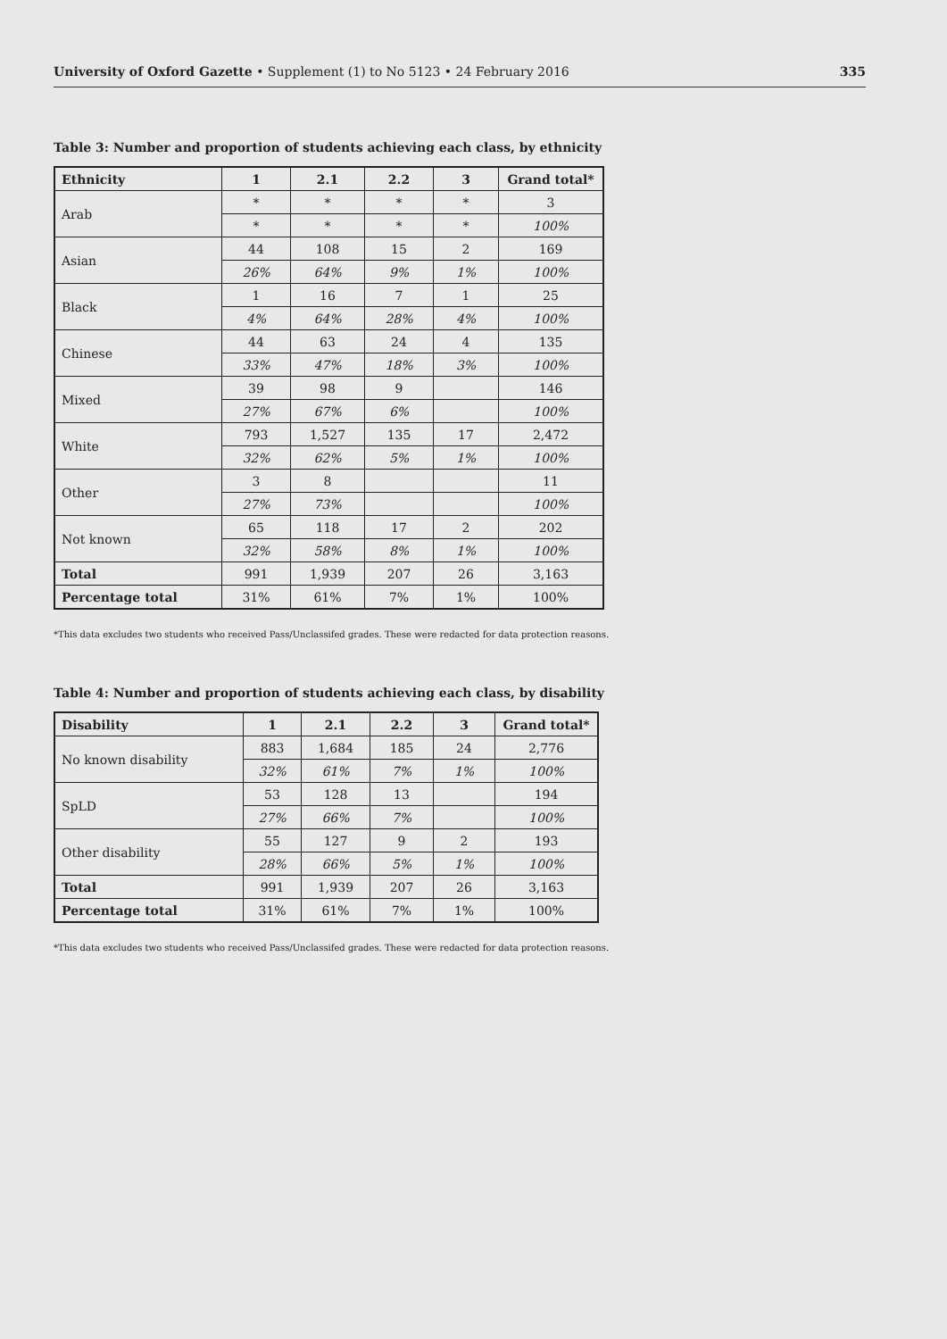University of Oxford Gazette • Supplement (1) to No 5123 • 24 February 2016 335
Table 3: Number and proportion of students achieving each class, by ethnicity
| Ethnicity | 1 | 2.1 | 2.2 | 3 | Grand total* |
| --- | --- | --- | --- | --- | --- |
| Arab | * | * | * | * | 3 |
| | * | * | * | * | 100% |
| Asian | 44 | 108 | 15 | 2 | 169 |
| | 26% | 64% | 9% | 1% | 100% |
| Black | 1 | 16 | 7 | 1 | 25 |
| | 4% | 64% | 28% | 4% | 100% |
| Chinese | 44 | 63 | 24 | 4 | 135 |
| | 33% | 47% | 18% | 3% | 100% |
| Mixed | 39 | 98 | 9 | | 146 |
| | 27% | 67% | 6% | | 100% |
| White | 793 | 1,527 | 135 | 17 | 2,472 |
| | 32% | 62% | 5% | 1% | 100% |
| Other | 3 | 8 | | | 11 |
| | 27% | 73% | | | 100% |
| Not known | 65 | 118 | 17 | 2 | 202 |
| | 32% | 58% | 8% | 1% | 100% |
| Total | 991 | 1,939 | 207 | 26 | 3,163 |
| Percentage total | 31% | 61% | 7% | 1% | 100% |
*This data excludes two students who received Pass/Unclassifed grades. These were redacted for data protection reasons.
Table 4: Number and proportion of students achieving each class, by disability
| Disability | 1 | 2.1 | 2.2 | 3 | Grand total* |
| --- | --- | --- | --- | --- | --- |
| No known disability | 883 | 1,684 | 185 | 24 | 2,776 |
| | 32% | 61% | 7% | 1% | 100% |
| SpLD | 53 | 128 | 13 | | 194 |
| | 27% | 66% | 7% | | 100% |
| Other disability | 55 | 127 | 9 | 2 | 193 |
| | 28% | 66% | 5% | 1% | 100% |
| Total | 991 | 1,939 | 207 | 26 | 3,163 |
| Percentage total | 31% | 61% | 7% | 1% | 100% |
*This data excludes two students who received Pass/Unclassifed grades. These were redacted for data protection reasons.